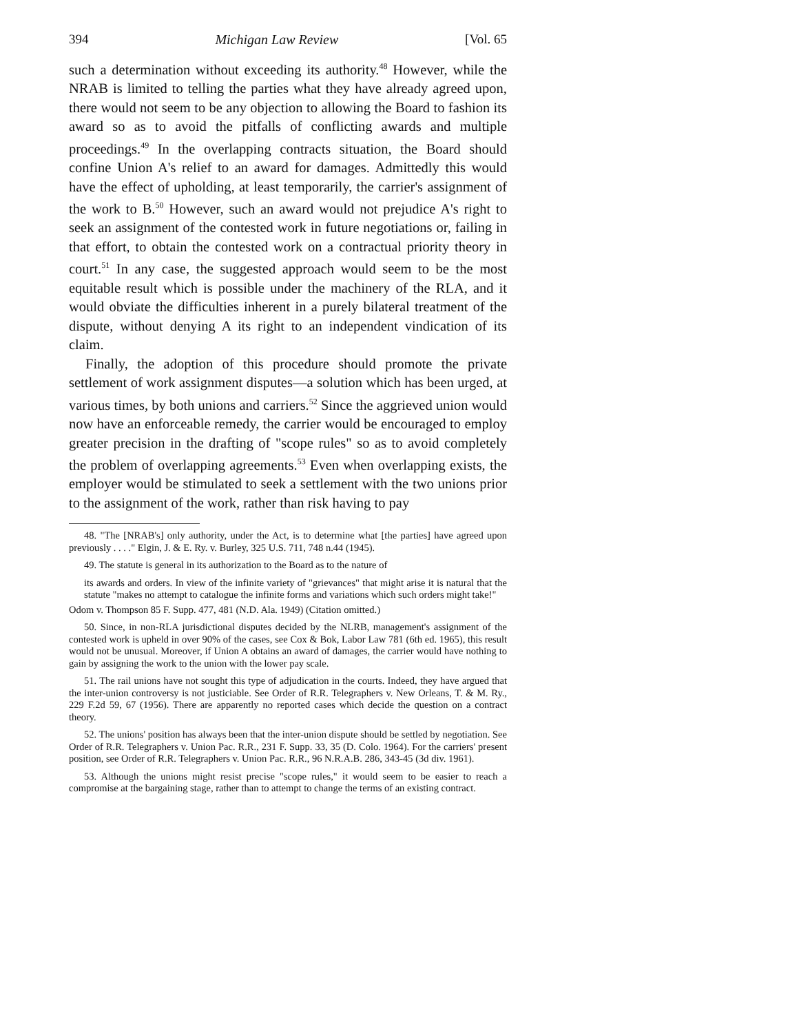394 Michigan Law Review [Vol. 65
such a determination without exceeding its authority.<sup>48</sup> However, while the NRAB is limited to telling the parties what they have already agreed upon, there would not seem to be any objection to allowing the Board to fashion its award so as to avoid the pitfalls of conflicting awards and multiple proceedings.<sup>49</sup> In the overlapping contracts situation, the Board should confine Union A's relief to an award for damages. Admittedly this would have the effect of upholding, at least temporarily, the carrier's assignment of the work to B.<sup>50</sup> However, such an award would not prejudice A's right to seek an assignment of the contested work in future negotiations or, failing in that effort, to obtain the contested work on a contractual priority theory in court.<sup>51</sup> In any case, the suggested approach would seem to be the most equitable result which is possible under the machinery of the RLA, and it would obviate the difficulties inherent in a purely bilateral treatment of the dispute, without denying A its right to an independent vindication of its claim.
Finally, the adoption of this procedure should promote the private settlement of work assignment disputes—a solution which has been urged, at various times, by both unions and carriers.<sup>52</sup> Since the aggrieved union would now have an enforceable remedy, the carrier would be encouraged to employ greater precision in the drafting of "scope rules" so as to avoid completely the problem of overlapping agreements.<sup>53</sup> Even when overlapping exists, the employer would be stimulated to seek a settlement with the two unions prior to the assignment of the work, rather than risk having to pay
48. "The [NRAB's] only authority, under the Act, is to determine what [the parties] have agreed upon previously . . . ." Elgin, J. & E. Ry. v. Burley, 325 U.S. 711, 748 n.44 (1945).
49. The statute is general in its authorization to the Board as to the nature of
its awards and orders. In view of the infinite variety of "grievances" that might arise it is natural that the statute "makes no attempt to catalogue the infinite forms and variations which such orders might take!"
Odom v. Thompson 85 F. Supp. 477, 481 (N.D. Ala. 1949) (Citation omitted.)
50. Since, in non-RLA jurisdictional disputes decided by the NLRB, management's assignment of the contested work is upheld in over 90% of the cases, see Cox & Bok, Labor Law 781 (6th ed. 1965), this result would not be unusual. Moreover, if Union A obtains an award of damages, the carrier would have nothing to gain by assigning the work to the union with the lower pay scale.
51. The rail unions have not sought this type of adjudication in the courts. Indeed, they have argued that the inter-union controversy is not justiciable. See Order of R.R. Telegraphers v. New Orleans, T. & M. Ry., 229 F.2d 59, 67 (1956). There are apparently no reported cases which decide the question on a contract theory.
52. The unions' position has always been that the inter-union dispute should be settled by negotiation. See Order of R.R. Telegraphers v. Union Pac. R.R., 231 F. Supp. 33, 35 (D. Colo. 1964). For the carriers' present position, see Order of R.R. Telegraphers v. Union Pac. R.R., 96 N.R.A.B. 286, 343-45 (3d div. 1961).
53. Although the unions might resist precise "scope rules," it would seem to be easier to reach a compromise at the bargaining stage, rather than to attempt to change the terms of an existing contract.